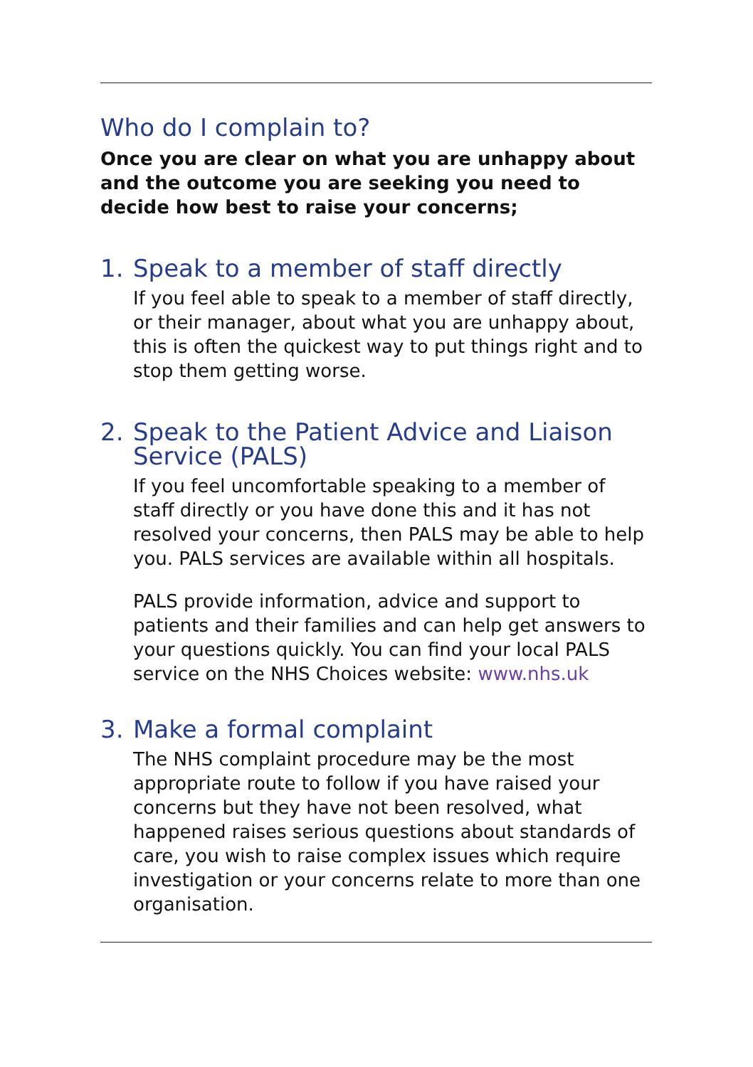Who do I complain to?
Once you are clear on what you are unhappy about and the outcome you are seeking you need to decide how best to raise your concerns;
1. Speak to a member of staff directly
If you feel able to speak to a member of staff directly, or their manager, about what you are unhappy about, this is often the quickest way to put things right and to stop them getting worse.
2. Speak to the Patient Advice and Liaison Service (PALS)
If you feel uncomfortable speaking to a member of staff directly or you have done this and it has not resolved your concerns, then PALS may be able to help you. PALS services are available within all hospitals.
PALS provide information, advice and support to patients and their families and can help get answers to your questions quickly. You can find your local PALS service on the NHS Choices website: www.nhs.uk
3. Make a formal complaint
The NHS complaint procedure may be the most appropriate route to follow if you have raised your concerns but they have not been resolved, what happened raises serious questions about standards of care, you wish to raise complex issues which require investigation or your concerns relate to more than one organisation.